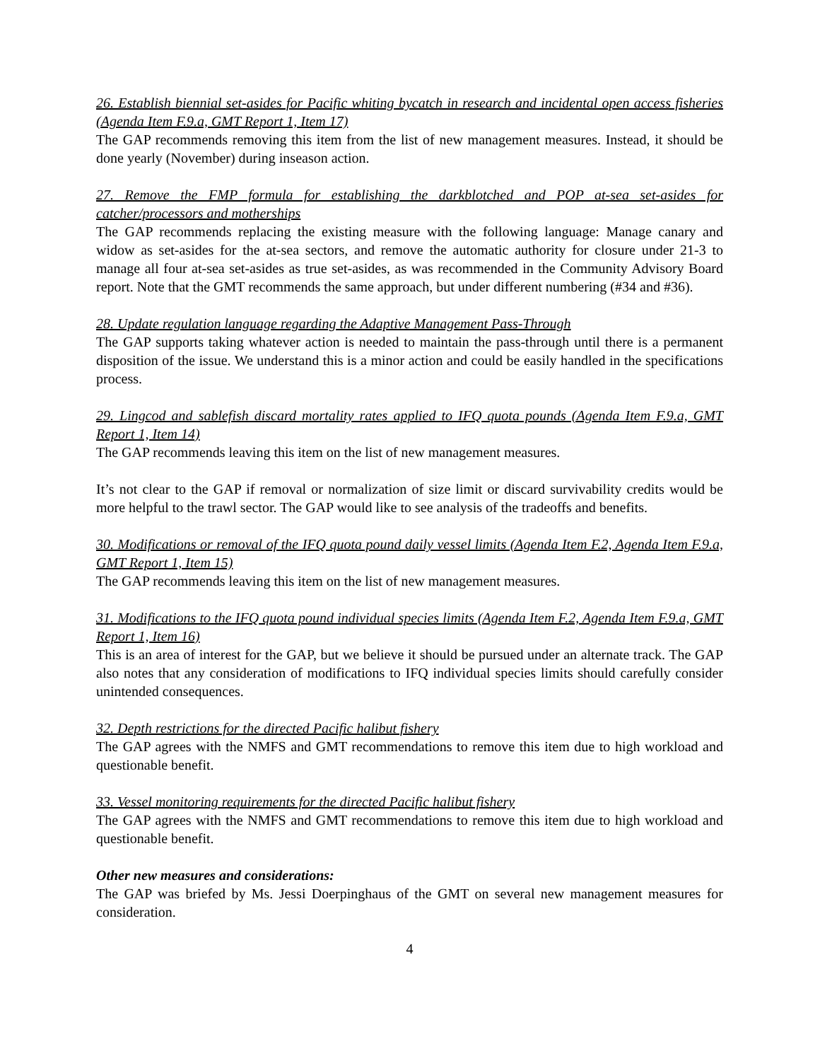26. Establish biennial set-asides for Pacific whiting bycatch in research and incidental open access fisheries (Agenda Item F.9.a, GMT Report 1, Item 17)
The GAP recommends removing this item from the list of new management measures. Instead, it should be done yearly (November) during inseason action.
27. Remove the FMP formula for establishing the darkblotched and POP at-sea set-asides for catcher/processors and motherships
The GAP recommends replacing the existing measure with the following language: Manage canary and widow as set-asides for the at-sea sectors, and remove the automatic authority for closure under 21-3 to manage all four at-sea set-asides as true set-asides, as was recommended in the Community Advisory Board report. Note that the GMT recommends the same approach, but under different numbering (#34 and #36).
28. Update regulation language regarding the Adaptive Management Pass-Through
The GAP supports taking whatever action is needed to maintain the pass-through until there is a permanent disposition of the issue. We understand this is a minor action and could be easily handled in the specifications process.
29. Lingcod and sablefish discard mortality rates applied to IFQ quota pounds (Agenda Item F.9.a, GMT Report 1, Item 14)
The GAP recommends leaving this item on the list of new management measures.
It’s not clear to the GAP if removal or normalization of size limit or discard survivability credits would be more helpful to the trawl sector. The GAP would like to see analysis of the tradeoffs and benefits.
30. Modifications or removal of the IFQ quota pound daily vessel limits (Agenda Item F.2, Agenda Item F.9.a, GMT Report 1, Item 15)
The GAP recommends leaving this item on the list of new management measures.
31. Modifications to the IFQ quota pound individual species limits (Agenda Item F.2, Agenda Item F.9.a, GMT Report 1, Item 16)
This is an area of interest for the GAP, but we believe it should be pursued under an alternate track. The GAP also notes that any consideration of modifications to IFQ individual species limits should carefully consider unintended consequences.
32. Depth restrictions for the directed Pacific halibut fishery
The GAP agrees with the NMFS and GMT recommendations to remove this item due to high workload and questionable benefit.
33. Vessel monitoring requirements for the directed Pacific halibut fishery
The GAP agrees with the NMFS and GMT recommendations to remove this item due to high workload and questionable benefit.
Other new measures and considerations:
The GAP was briefed by Ms. Jessi Doerpinghaus of the GMT on several new management measures for consideration.
4